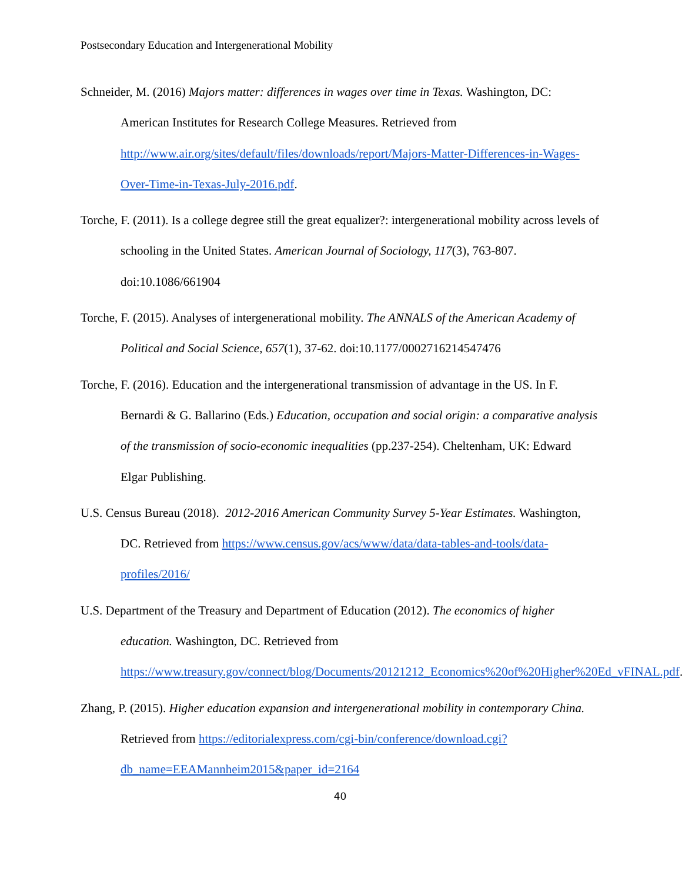Postsecondary Education and Intergenerational Mobility
Schneider, M. (2016) Majors matter: differences in wages over time in Texas. Washington, DC: American Institutes for Research College Measures. Retrieved from http://www.air.org/sites/default/files/downloads/report/Majors-Matter-Differences-in-Wages-Over-Time-in-Texas-July-2016.pdf.
Torche, F. (2011). Is a college degree still the great equalizer?: intergenerational mobility across levels of schooling in the United States. American Journal of Sociology, 117(3), 763-807. doi:10.1086/661904
Torche, F. (2015). Analyses of intergenerational mobility. The ANNALS of the American Academy of Political and Social Science, 657(1), 37-62. doi:10.1177/0002716214547476
Torche, F. (2016). Education and the intergenerational transmission of advantage in the US. In F. Bernardi & G. Ballarino (Eds.) Education, occupation and social origin: a comparative analysis of the transmission of socio-economic inequalities (pp.237-254). Cheltenham, UK: Edward Elgar Publishing.
U.S. Census Bureau (2018). 2012-2016 American Community Survey 5-Year Estimates. Washington, DC. Retrieved from https://www.census.gov/acs/www/data/data-tables-and-tools/data-profiles/2016/
U.S. Department of the Treasury and Department of Education (2012). The economics of higher education. Washington, DC. Retrieved from https://www.treasury.gov/connect/blog/Documents/20121212_Economics%20of%20Higher%20Ed_vFINAL.pdf.
Zhang, P. (2015). Higher education expansion and intergenerational mobility in contemporary China. Retrieved from https://editorialexpress.com/cgi-bin/conference/download.cgi?db_name=EEAMannheim2015&paper_id=2164
40